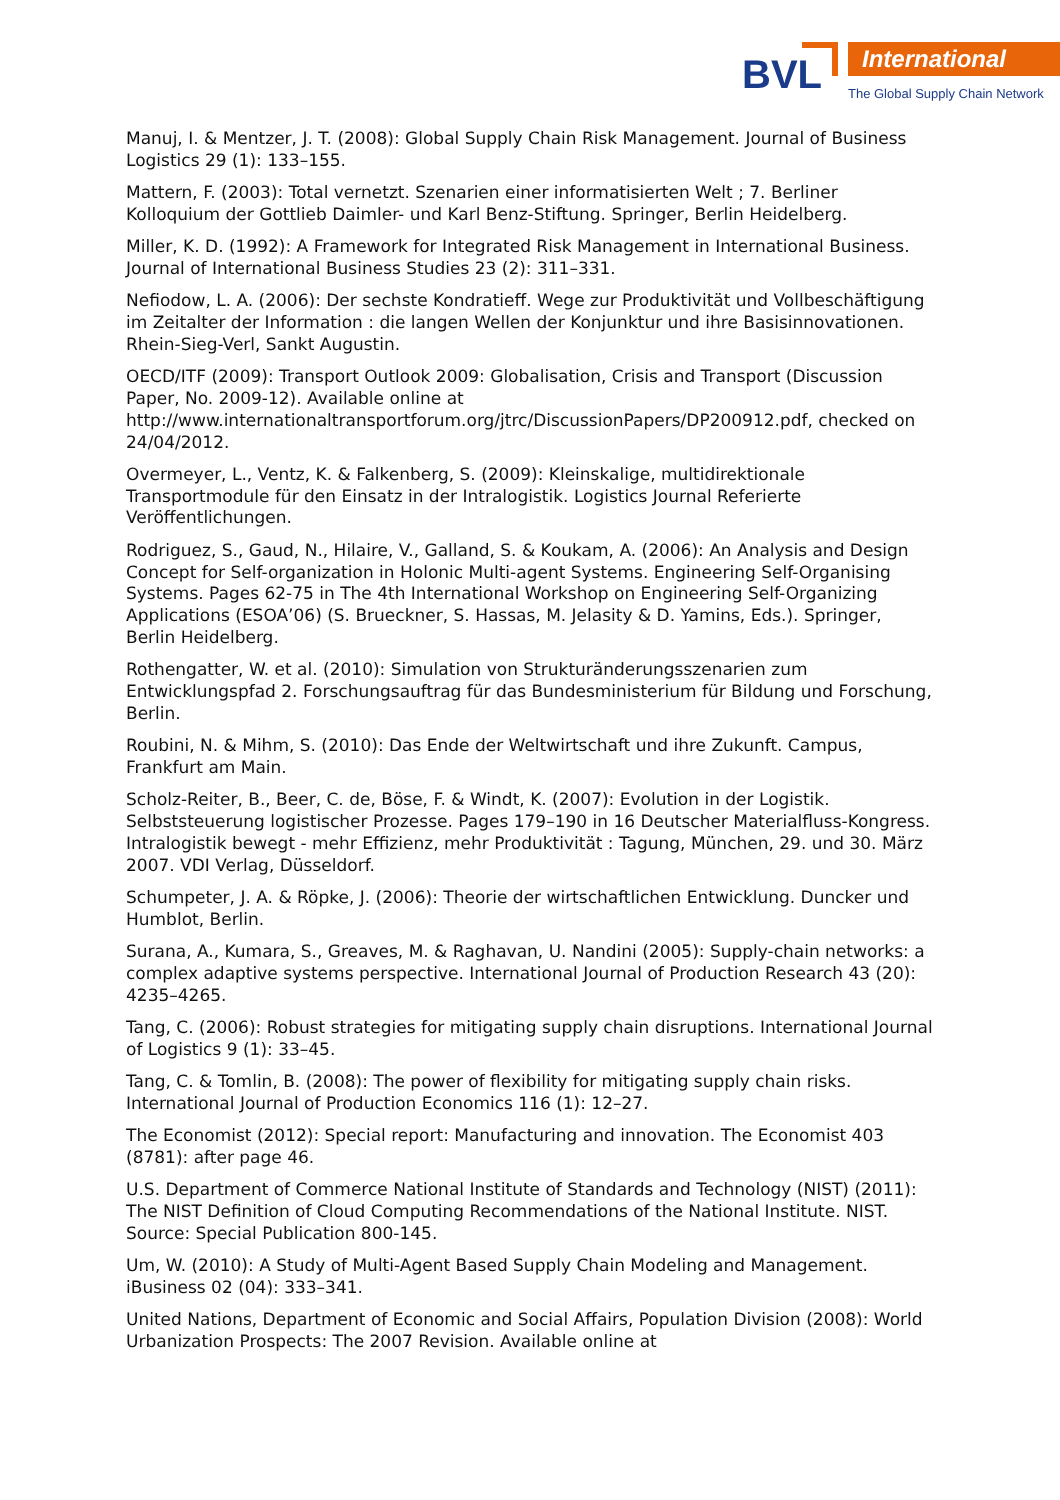BVL International
The Global Supply Chain Network
Manuj, I. & Mentzer, J. T. (2008): Global Supply Chain Risk Management. Journal of Business Logistics 29 (1): 133–155.
Mattern, F. (2003): Total vernetzt. Szenarien einer informatisierten Welt ; 7. Berliner Kolloquium der Gottlieb Daimler- und Karl Benz-Stiftung. Springer, Berlin Heidelberg.
Miller, K. D. (1992): A Framework for Integrated Risk Management in International Business. Journal of International Business Studies 23 (2): 311–331.
Nefiodow, L. A. (2006): Der sechste Kondratieff. Wege zur Produktivität und Vollbeschäftigung im Zeitalter der Information : die langen Wellen der Konjunktur und ihre Basisinnovationen. Rhein-Sieg-Verl, Sankt Augustin.
OECD/ITF (2009): Transport Outlook 2009: Globalisation, Crisis and Transport (Discussion Paper, No. 2009-12). Available online at http://www.internationaltransportforum.org/jtrc/DiscussionPapers/DP200912.pdf, checked on 24/04/2012.
Overmeyer, L., Ventz, K. & Falkenberg, S. (2009): Kleinskalige, multidirektionale Transportmodule für den Einsatz in der Intralogistik. Logistics Journal Referierte Veröffentlichungen.
Rodriguez, S., Gaud, N., Hilaire, V., Galland, S. & Koukam, A. (2006): An Analysis and Design Concept for Self-organization in Holonic Multi-agent Systems. Engineering Self-Organising Systems. Pages 62-75 in The 4th International Workshop on Engineering Self-Organizing Applications (ESOA’06) (S. Brueckner, S. Hassas, M. Jelasity & D. Yamins, Eds.). Springer, Berlin Heidelberg.
Rothengatter, W. et al. (2010): Simulation von Strukturänderungsszenarien zum Entwicklungspfad 2. Forschungsauftrag für das Bundesministerium für Bildung und Forschung, Berlin.
Roubini, N. & Mihm, S. (2010): Das Ende der Weltwirtschaft und ihre Zukunft. Campus, Frankfurt am Main.
Scholz-Reiter, B., Beer, C. de, Böse, F. & Windt, K. (2007): Evolution in der Logistik. Selbststeuerung logistischer Prozesse. Pages 179–190 in 16 Deutscher Materialfluss-Kongress. Intralogistik bewegt - mehr Effizienz, mehr Produktivität : Tagung, München, 29. und 30. März 2007. VDI Verlag, Düsseldorf.
Schumpeter, J. A. & Röpke, J. (2006): Theorie der wirtschaftlichen Entwicklung. Duncker und Humblot, Berlin.
Surana, A., Kumara, S., Greaves, M. & Raghavan, U. Nandini (2005): Supply-chain networks: a complex adaptive systems perspective. International Journal of Production Research 43 (20): 4235–4265.
Tang, C. (2006): Robust strategies for mitigating supply chain disruptions. International Journal of Logistics 9 (1): 33–45.
Tang, C. & Tomlin, B. (2008): The power of flexibility for mitigating supply chain risks. International Journal of Production Economics 116 (1): 12–27.
The Economist (2012): Special report: Manufacturing and innovation. The Economist 403 (8781): after page 46.
U.S. Department of Commerce National Institute of Standards and Technology (NIST) (2011): The NIST Definition of Cloud Computing Recommendations of the National Institute. NIST. Source: Special Publication 800-145.
Um, W. (2010): A Study of Multi-Agent Based Supply Chain Modeling and Management. iBusiness 02 (04): 333–341.
United Nations, Department of Economic and Social Affairs, Population Division (2008): World Urbanization Prospects: The 2007 Revision. Available online at